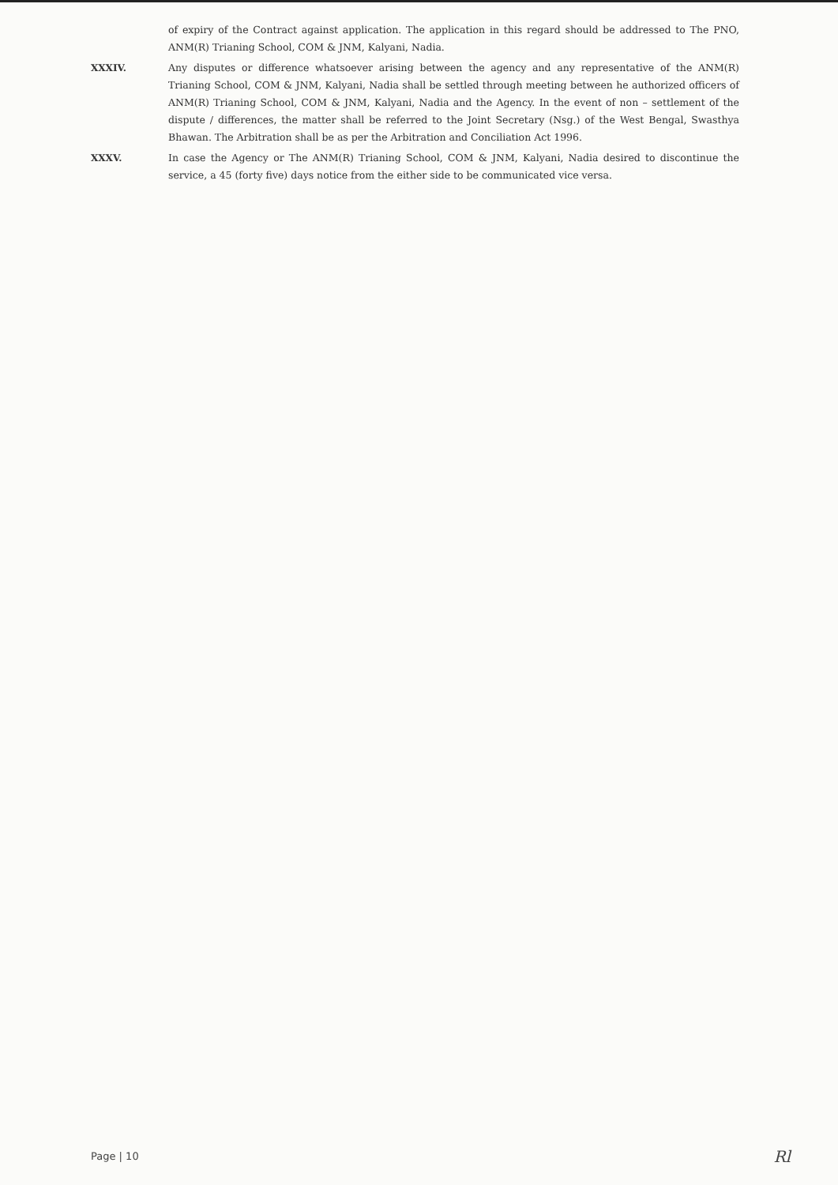of expiry of the Contract against application. The application in this regard should be addressed to The PNO, ANM(R) Trianing School, COM & JNM, Kalyani, Nadia.
XXXIV. Any disputes or difference whatsoever arising between the agency and any representative of the ANM(R) Trianing School, COM & JNM, Kalyani, Nadia shall be settled through meeting between he authorized officers of ANM(R) Trianing School, COM & JNM, Kalyani, Nadia and the Agency. In the event of non – settlement of the dispute / differences, the matter shall be referred to the Joint Secretary (Nsg.) of the West Bengal, Swasthya Bhawan. The Arbitration shall be as per the Arbitration and Conciliation Act 1996.
XXXV. In case the Agency or The ANM(R) Trianing School, COM & JNM, Kalyani, Nadia desired to discontinue the service, a 45 (forty five) days notice from the either side to be communicated vice versa.
Page | 10 Rl